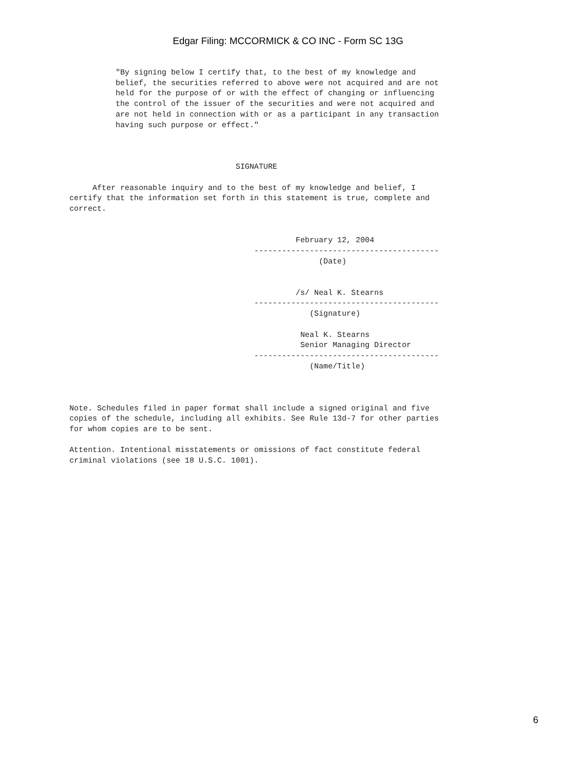Edgar Filing: MCCORMICK & CO INC - Form SC 13G
          "By signing below I certify that, to the best of my knowledge and
          belief, the securities referred to above were not acquired and are not
          held for the purpose of or with the effect of changing or influencing
          the control of the issuer of the securities and were not acquired and
          are not held in connection with or as a participant in any transaction
          having such purpose or effect."



                                    SIGNATURE

     After reasonable inquiry and to the best of my knowledge and belief, I
certify that the information set forth in this statement is true, complete and
correct.


                                                 February 12, 2004
                                        ----------------------------------------
                                                      (Date)


                                                 /s/ Neal K. Stearns
                                        ----------------------------------------
                                                    (Signature)

                                                  Neal K. Stearns
                                                  Senior Managing Director
                                        ----------------------------------------
                                                    (Name/Title)



Note. Schedules filed in paper format shall include a signed original and five
copies of the schedule, including all exhibits. See Rule 13d-7 for other parties
for whom copies are to be sent.

Attention. Intentional misstatements or omissions of fact constitute federal
criminal violations (see 18 U.S.C. 1001).
6